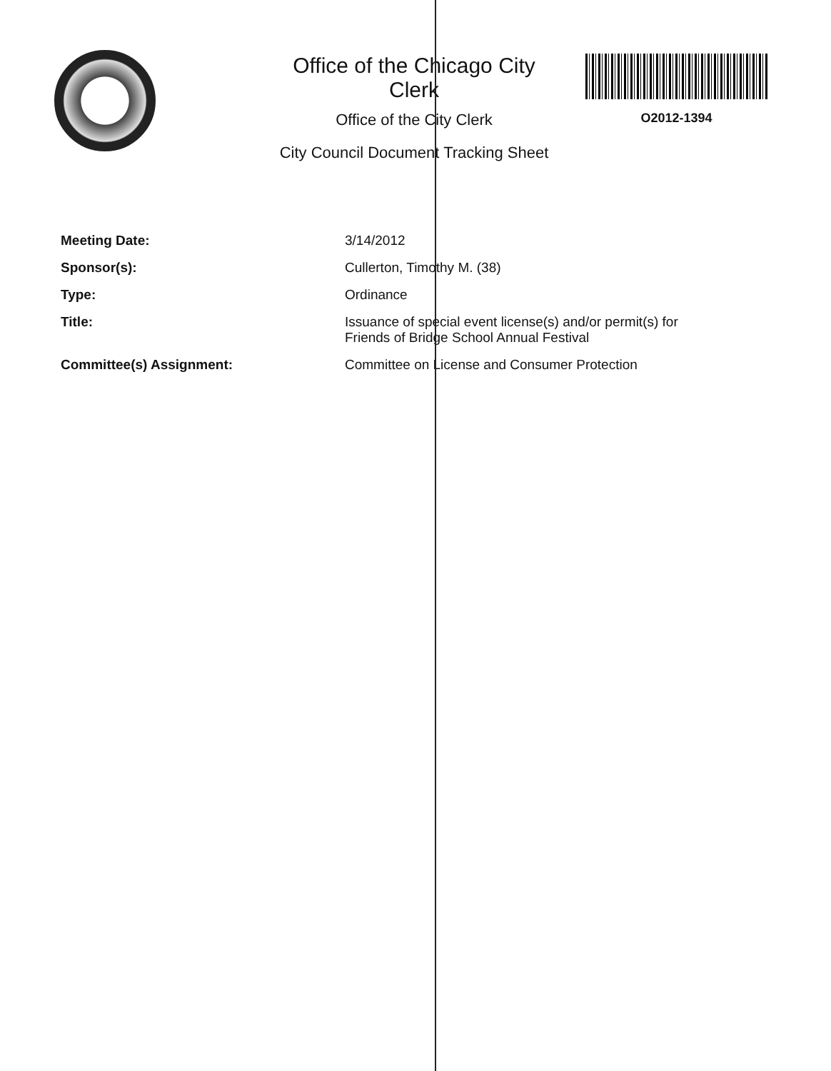Office of the Chicago City
Clerk
Office of the City Clerk
City Council Document Tracking Sheet
O2012-1394
| Meeting Date: | 3/14/2012 |
| Sponsor(s): | Cullerton, Timothy M. (38) |
| Type: | Ordinance |
| Title: | Issuance of special event license(s) and/or permit(s) for Friends of Bridge School Annual Festival |
| Committee(s) Assignment: | Committee on License and Consumer Protection |